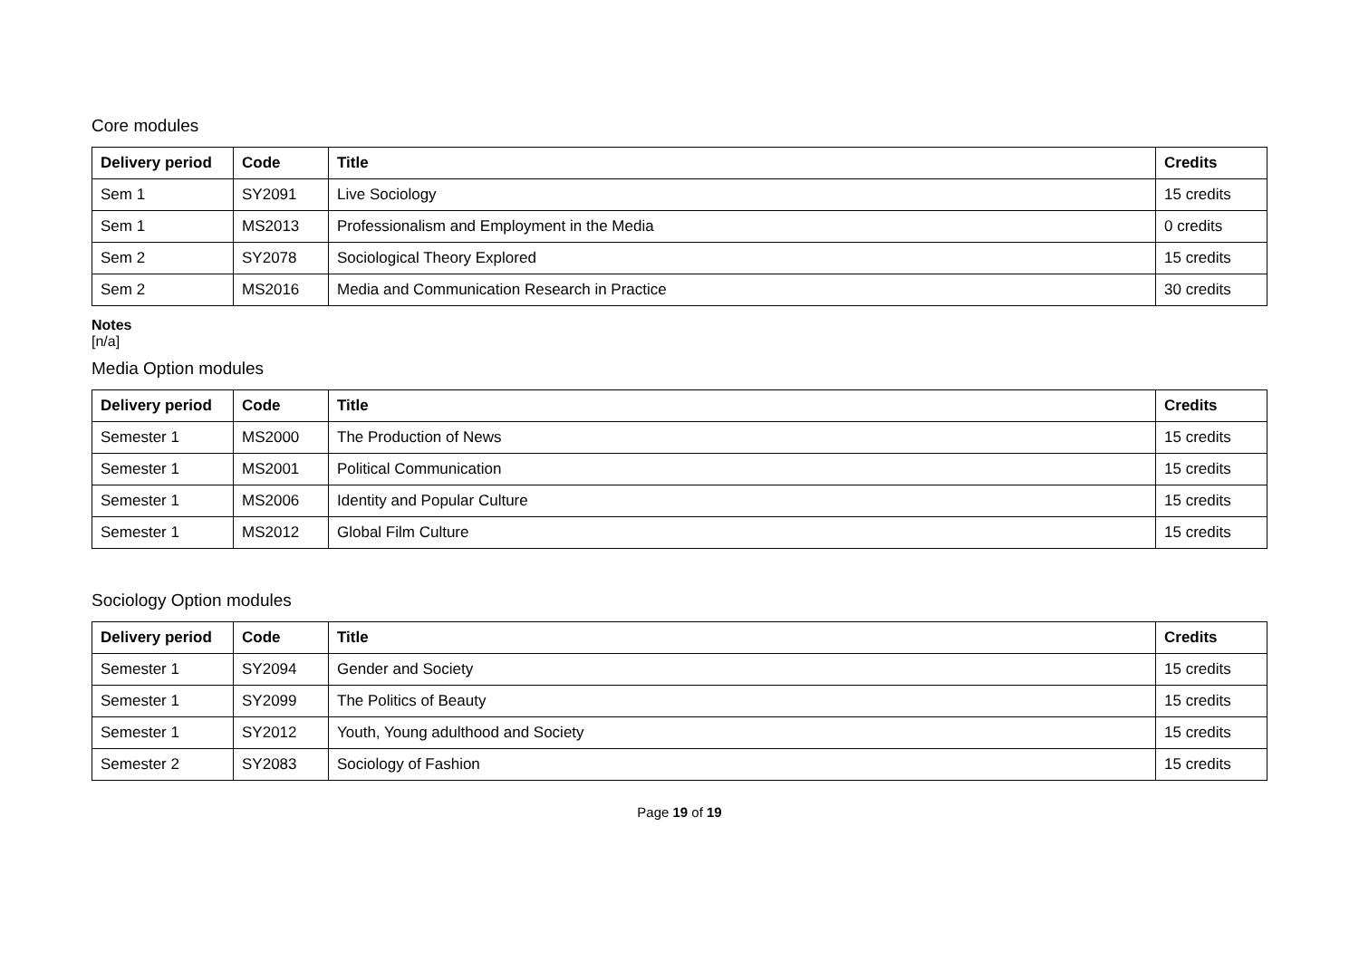Core modules
| Delivery period | Code | Title | Credits |
| --- | --- | --- | --- |
| Sem 1 | SY2091 | Live Sociology | 15 credits |
| Sem 1 | MS2013 | Professionalism and Employment in the Media | 0 credits |
| Sem 2 | SY2078 | Sociological Theory Explored | 15 credits |
| Sem 2 | MS2016 | Media and Communication Research in Practice | 30 credits |
Notes
[n/a]
Media Option modules
| Delivery period | Code | Title | Credits |
| --- | --- | --- | --- |
| Semester 1 | MS2000 | The Production of News | 15 credits |
| Semester 1 | MS2001 | Political Communication | 15 credits |
| Semester 1 | MS2006 | Identity and Popular Culture | 15 credits |
| Semester 1 | MS2012 | Global Film Culture | 15 credits |
Sociology Option modules
| Delivery period | Code | Title | Credits |
| --- | --- | --- | --- |
| Semester 1 | SY2094 | Gender and Society | 15 credits |
| Semester 1 | SY2099 | The Politics of Beauty | 15 credits |
| Semester 1 | SY2012 | Youth, Young adulthood and Society | 15 credits |
| Semester 2 | SY2083 | Sociology of Fashion | 15 credits |
Page 19 of 19